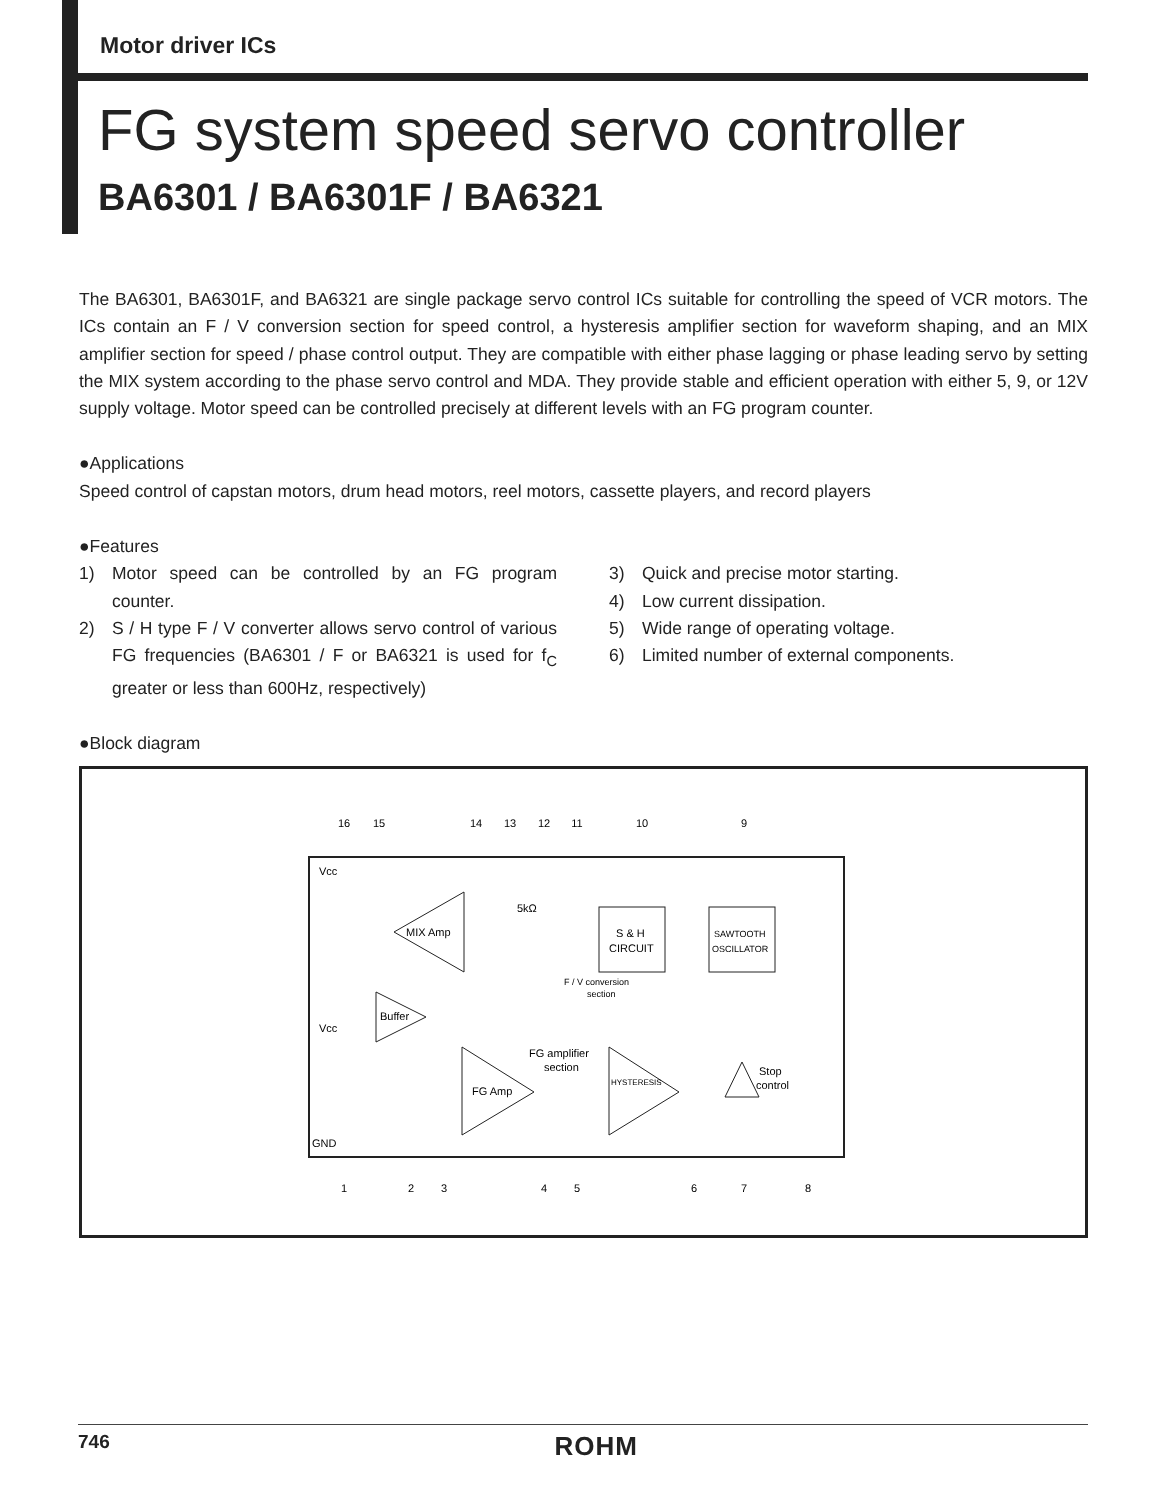Motor driver ICs
FG system speed servo controller
BA6301 / BA6301F / BA6321
The BA6301, BA6301F, and BA6321 are single package servo control ICs suitable for controlling the speed of VCR motors. The ICs contain an F / V conversion section for speed control, a hysteresis amplifier section for waveform shaping, and an MIX amplifier section for speed / phase control output. They are compatible with either phase lagging or phase leading servo by setting the MIX system according to the phase servo control and MDA. They provide stable and efficient operation with either 5, 9, or 12V supply voltage. Motor speed can be controlled precisely at different levels with an FG program counter.
●Applications
Speed control of capstan motors, drum head motors, reel motors, cassette players, and record players
●Features
1) Motor speed can be controlled by an FG program counter.
2) S / H type F / V converter allows servo control of various FG frequencies (BA6301 / F or BA6321 is used for f<sub>C</sub> greater or less than 600Hz, respectively)
3) Quick and precise motor starting.
4) Low current dissipation.
5) Wide range of operating voltage.
6) Limited number of external components.
●Block diagram
16
15
14
13
12
11
10
9
1
2
3
4
5
6
7
8
Vcc
Vcc
GND
MIX Amp
S & H
CIRCUIT
SAWTOOTH
OSCILLATOR
Buffer
FG Amp
HYSTERESIS
FG amplifier
section
F / V conversion
section
Stop
control
5kΩ
746 ROHM